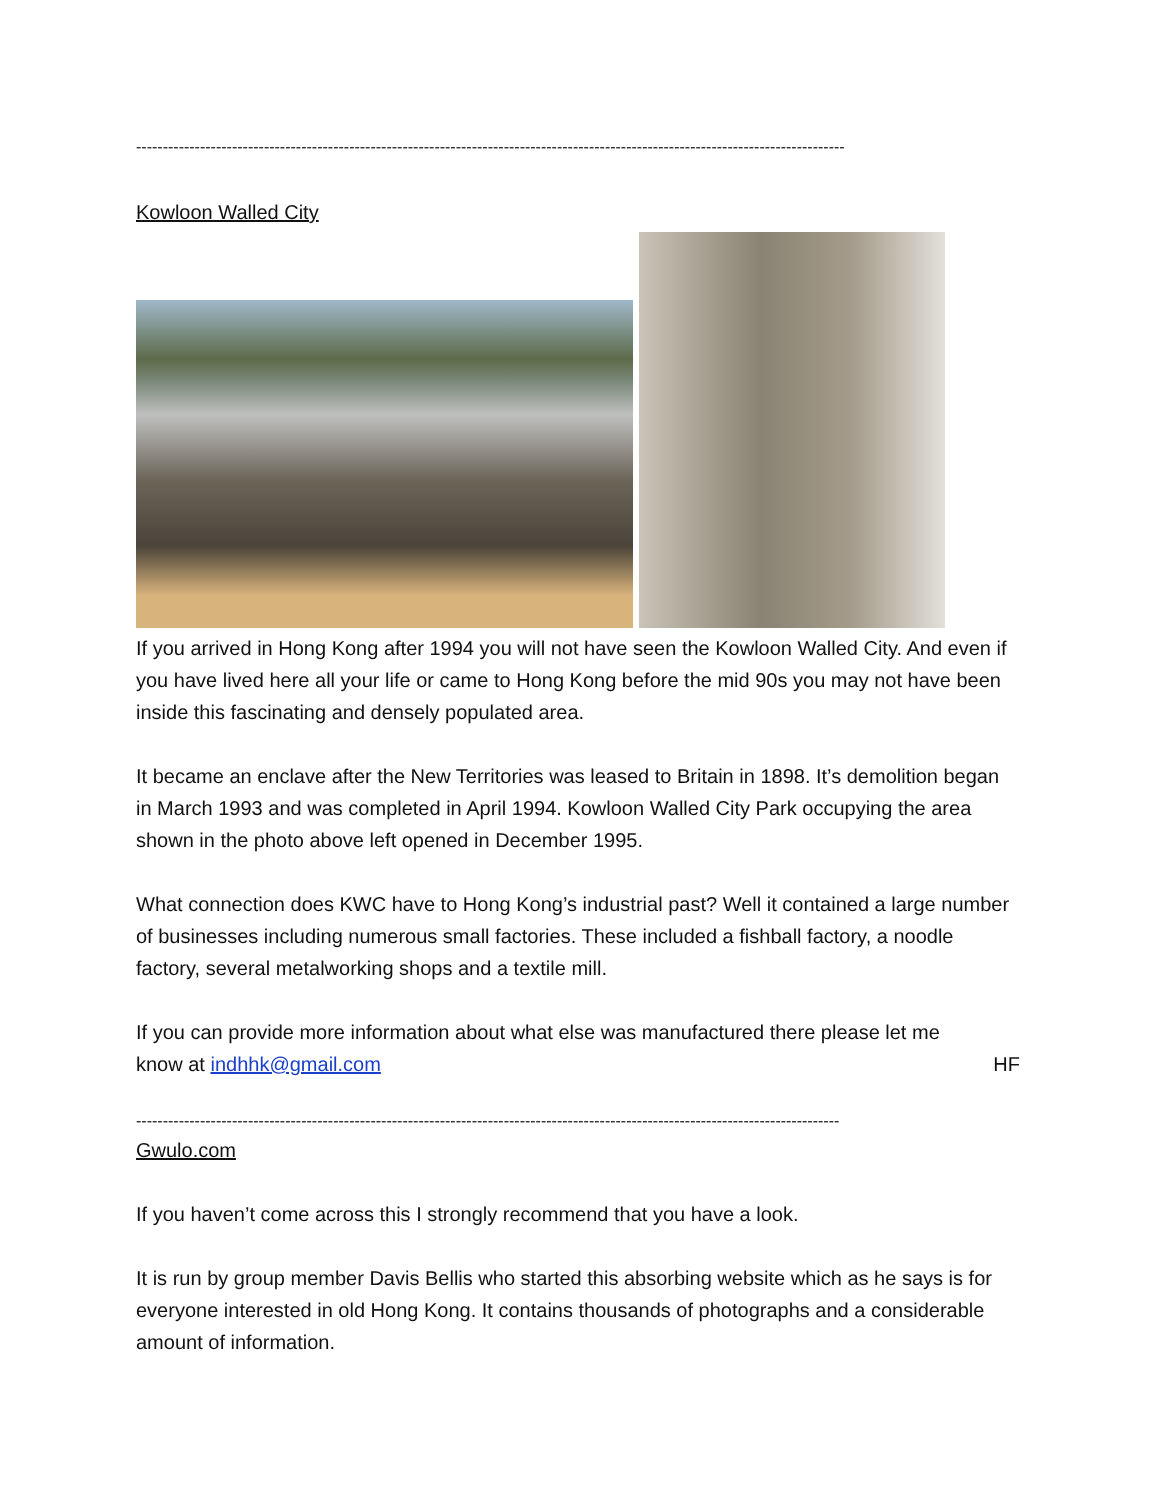-------------------------------------------------------------------------------------------------------------------------------------
Kowloon Walled City
If you arrived in Hong Kong after 1994 you will not have seen the Kowloon Walled City. And even if you have lived here all your life or came to Hong Kong before the mid 90s you may not have been inside this fascinating and densely populated area.
It became an enclave after the New Territories was leased to Britain in 1898. It’s demolition began in March 1993 and was completed in April 1994. Kowloon Walled City Park occupying the area shown in the photo above left opened in December 1995.
What connection does KWC have to Hong Kong’s industrial past? Well it contained a large number of businesses including numerous small factories. These included a fishball factory, a noodle factory, several metalworking shops and a textile mill.
If you can provide more information about what else was manufactured there please let me
know at indhhk@gmail.com HF
------------------------------------------------------------------------------------------------------------------------------------
Gwulo.com
If you haven’t come across this I strongly recommend that you have a look.
It is run by group member Davis Bellis who started this absorbing website which as he says is for everyone interested in old Hong Kong. It contains thousands of photographs and a considerable amount of information.